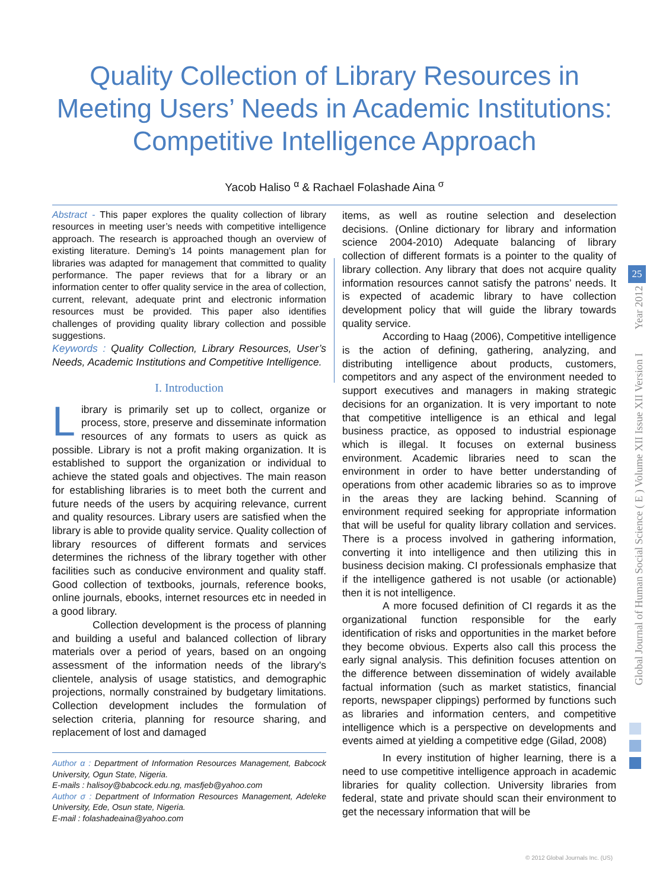Quality Collection of Library Resources in
Meeting Users’ Needs in Academic Institutions:
Competitive Intelligence Approach
Yacob Haliso <sup>α</sup> & Rachael Folashade Aina <sup>σ</sup>
Abstract - This paper explores the quality collection of library resources in meeting user’s needs with competitive intelligence approach. The research is approached though an overview of existing literature. Deming’s 14 points management plan for libraries was adapted for management that committed to quality performance. The paper reviews that for a library or an information center to offer quality service in the area of collection, current, relevant, adequate print and electronic information resources must be provided. This paper also identifies challenges of providing quality library collection and possible suggestions.
Keywords : Quality Collection, Library Resources, User’s Needs, Academic Institutions and Competitive Intelligence.
I. Introduction
Library is primarily set up to collect, organize or process, store, preserve and disseminate information resources of any formats to users as quick as possible. Library is not a profit making organization. It is established to support the organization or individual to achieve the stated goals and objectives. The main reason for establishing libraries is to meet both the current and future needs of the users by acquiring relevance, current and quality resources. Library users are satisfied when the library is able to provide quality service. Quality collection of library resources of different formats and services determines the richness of the library together with other facilities such as conducive environment and quality staff. Good collection of textbooks, journals, reference books, online journals, ebooks, internet resources etc in needed in a good library.
Collection development is the process of planning and building a useful and balanced collection of library materials over a period of years, based on an ongoing assessment of the information needs of the library's clientele, analysis of usage statistics, and demographic projections, normally constrained by budgetary limitations. Collection development includes the formulation of selection criteria, planning for resource sharing, and replacement of lost and damaged
Author α : Department of Information Resources Management, Babcock University, Ogun State, Nigeria.
E-mails : halisoy@babcock.edu.ng, masfjeb@yahoo.com
Author σ : Department of Information Resources Management, Adeleke University, Ede, Osun state, Nigeria.
E-mail : folashadeaina@yahoo.com
items, as well as routine selection and deselection decisions. (Online dictionary for library and information science 2004-2010) Adequate balancing of library collection of different formats is a pointer to the quality of library collection. Any library that does not acquire quality information resources cannot satisfy the patrons’ needs. It is expected of academic library to have collection development policy that will guide the library towards quality service.
According to Haag (2006), Competitive intelligence is the action of defining, gathering, analyzing, and distributing intelligence about products, customers, competitors and any aspect of the environment needed to support executives and managers in making strategic decisions for an organization. It is very important to note that competitive intelligence is an ethical and legal business practice, as opposed to industrial espionage which is illegal. It focuses on external business environment. Academic libraries need to scan the environment in order to have better understanding of operations from other academic libraries so as to improve in the areas they are lacking behind. Scanning of environment required seeking for appropriate information that will be useful for quality library collation and services. There is a process involved in gathering information, converting it into intelligence and then utilizing this in business decision making. CI professionals emphasize that if the intelligence gathered is not usable (or actionable) then it is not intelligence.
A more focused definition of CI regards it as the organizational function responsible for the early identification of risks and opportunities in the market before they become obvious. Experts also call this process the early signal analysis. This definition focuses attention on the difference between dissemination of widely available factual information (such as market statistics, financial reports, newspaper clippings) performed by functions such as libraries and information centers, and competitive intelligence which is a perspective on developments and events aimed at yielding a competitive edge (Gilad, 2008)
In every institution of higher learning, there is a need to use competitive intelligence approach in academic libraries for quality collection. University libraries from federal, state and private should scan their environment to get the necessary information that will be
Global Journal of Human Social Science ( E ) Volume XII Issue XII Version I Year 2012
25
© 2012 Global Journals Inc. (US)